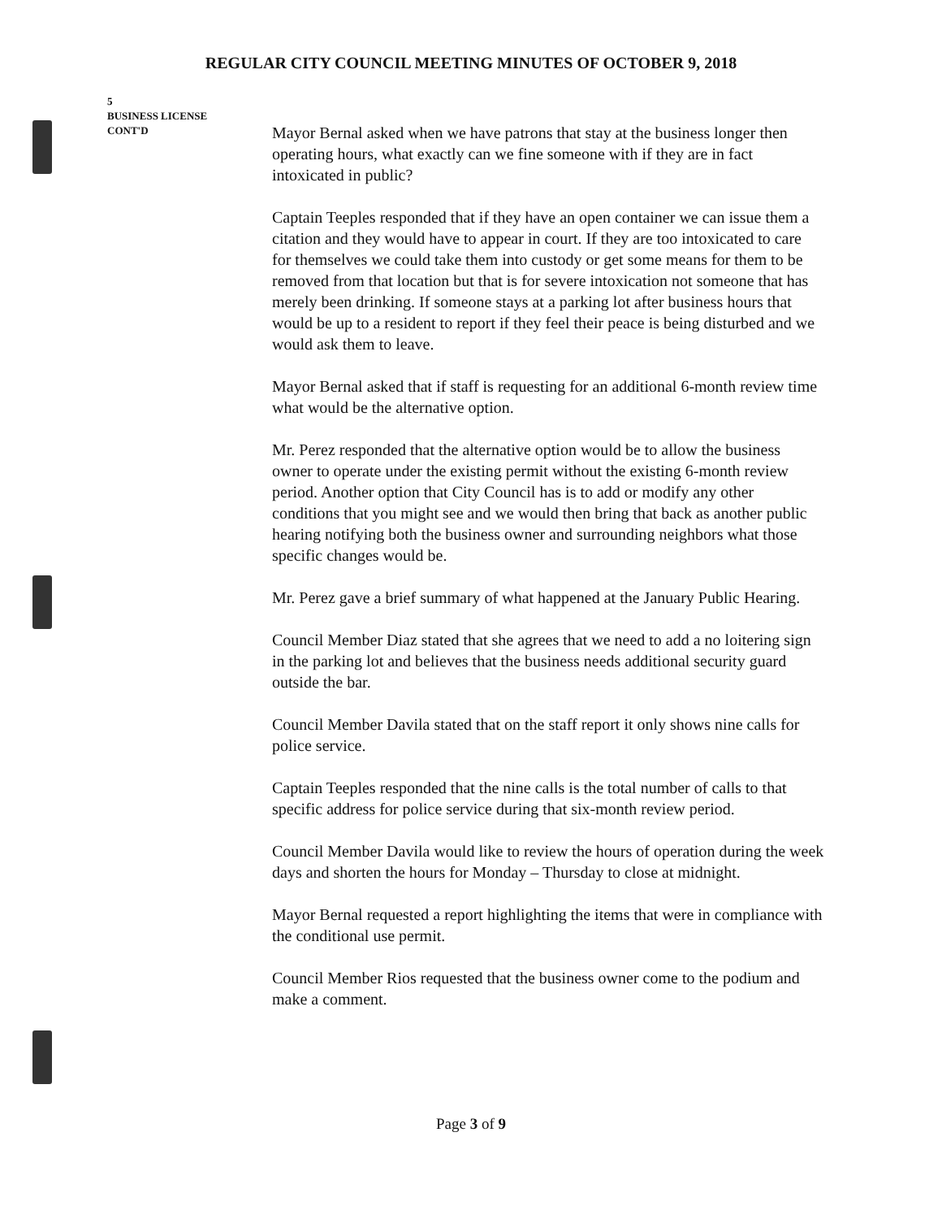REGULAR CITY COUNCIL MEETING MINUTES OF OCTOBER 9, 2018
5
BUSINESS LICENSE
CONT'D
Mayor Bernal asked when we have patrons that stay at the business longer then operating hours, what exactly can we fine someone with if they are in fact intoxicated in public?
Captain Teeples responded that if they have an open container we can issue them a citation and they would have to appear in court. If they are too intoxicated to care for themselves we could take them into custody or get some means for them to be removed from that location but that is for severe intoxication not someone that has merely been drinking. If someone stays at a parking lot after business hours that would be up to a resident to report if they feel their peace is being disturbed and we would ask them to leave.
Mayor Bernal asked that if staff is requesting for an additional 6-month review time what would be the alternative option.
Mr. Perez responded that the alternative option would be to allow the business owner to operate under the existing permit without the existing 6-month review period. Another option that City Council has is to add or modify any other conditions that you might see and we would then bring that back as another public hearing notifying both the business owner and surrounding neighbors what those specific changes would be.
Mr. Perez gave a brief summary of what happened at the January Public Hearing.
Council Member Diaz stated that she agrees that we need to add a no loitering sign in the parking lot and believes that the business needs additional security guard outside the bar.
Council Member Davila stated that on the staff report it only shows nine calls for police service.
Captain Teeples responded that the nine calls is the total number of calls to that specific address for police service during that six-month review period.
Council Member Davila would like to review the hours of operation during the week days and shorten the hours for Monday – Thursday to close at midnight.
Mayor Bernal requested a report highlighting the items that were in compliance with the conditional use permit.
Council Member Rios requested that the business owner come to the podium and make a comment.
Page 3 of 9